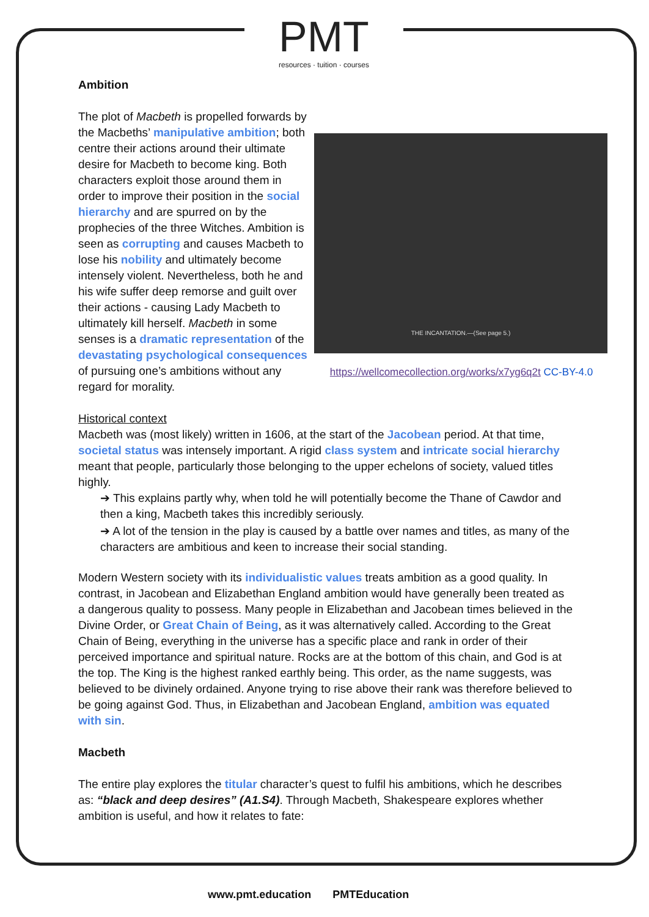PMT
resources · tuition · courses
Ambition
THE INCANTATION.—(See page 5.)
https://wellcomecollection.org/works/x7yg6q2t CC-BY-4.0
The plot of Macbeth is propelled forwards by the Macbeths’ manipulative ambition; both centre their actions around their ultimate desire for Macbeth to become king. Both characters exploit those around them in order to improve their position in the social hierarchy and are spurred on by the prophecies of the three Witches. Ambition is seen as corrupting and causes Macbeth to lose his nobility and ultimately become intensely violent. Nevertheless, both he and his wife suffer deep remorse and guilt over their actions - causing Lady Macbeth to ultimately kill herself. Macbeth in some senses is a dramatic representation of the devastating psychological consequences of pursuing one’s ambitions without any regard for morality.
Historical context
Macbeth was (most likely) written in 1606, at the start of the Jacobean period. At that time, societal status was intensely important. A rigid class system and intricate social hierarchy meant that people, particularly those belonging to the upper echelons of society, valued titles highly.
➔ This explains partly why, when told he will potentially become the Thane of Cawdor and then a king, Macbeth takes this incredibly seriously.
➔ A lot of the tension in the play is caused by a battle over names and titles, as many of the characters are ambitious and keen to increase their social standing.
Modern Western society with its individualistic values treats ambition as a good quality. In contrast, in Jacobean and Elizabethan England ambition would have generally been treated as a dangerous quality to possess. Many people in Elizabethan and Jacobean times believed in the Divine Order, or Great Chain of Being, as it was alternatively called. According to the Great Chain of Being, everything in the universe has a specific place and rank in order of their perceived importance and spiritual nature. Rocks are at the bottom of this chain, and God is at the top. The King is the highest ranked earthly being. This order, as the name suggests, was believed to be divinely ordained. Anyone trying to rise above their rank was therefore believed to be going against God. Thus, in Elizabethan and Jacobean England, ambition was equated with sin.
Macbeth
The entire play explores the titular character’s quest to fulfil his ambitions, which he describes as: “black and deep desires” (A1.S4). Through Macbeth, Shakespeare explores whether ambition is useful, and how it relates to fate:
www.pmt.education PMTEducation